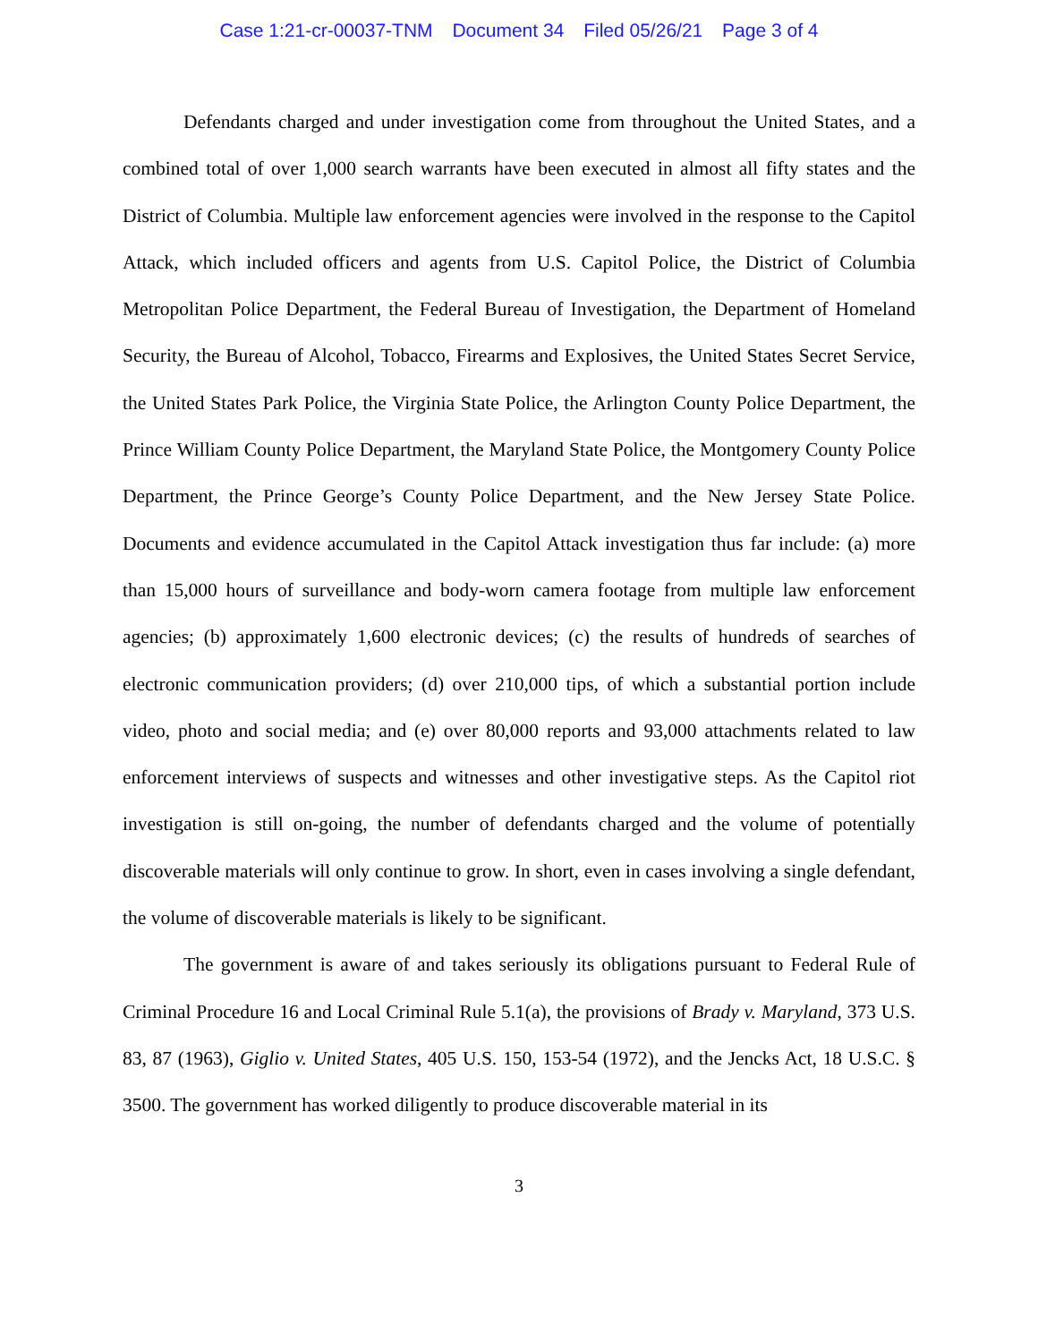Case 1:21-cr-00037-TNM Document 34 Filed 05/26/21 Page 3 of 4
Defendants charged and under investigation come from throughout the United States, and a combined total of over 1,000 search warrants have been executed in almost all fifty states and the District of Columbia. Multiple law enforcement agencies were involved in the response to the Capitol Attack, which included officers and agents from U.S. Capitol Police, the District of Columbia Metropolitan Police Department, the Federal Bureau of Investigation, the Department of Homeland Security, the Bureau of Alcohol, Tobacco, Firearms and Explosives, the United States Secret Service, the United States Park Police, the Virginia State Police, the Arlington County Police Department, the Prince William County Police Department, the Maryland State Police, the Montgomery County Police Department, the Prince George’s County Police Department, and the New Jersey State Police. Documents and evidence accumulated in the Capitol Attack investigation thus far include: (a) more than 15,000 hours of surveillance and body-worn camera footage from multiple law enforcement agencies; (b) approximately 1,600 electronic devices; (c) the results of hundreds of searches of electronic communication providers; (d) over 210,000 tips, of which a substantial portion include video, photo and social media; and (e) over 80,000 reports and 93,000 attachments related to law enforcement interviews of suspects and witnesses and other investigative steps. As the Capitol riot investigation is still on-going, the number of defendants charged and the volume of potentially discoverable materials will only continue to grow. In short, even in cases involving a single defendant, the volume of discoverable materials is likely to be significant.
The government is aware of and takes seriously its obligations pursuant to Federal Rule of Criminal Procedure 16 and Local Criminal Rule 5.1(a), the provisions of Brady v. Maryland, 373 U.S. 83, 87 (1963), Giglio v. United States, 405 U.S. 150, 153-54 (1972), and the Jencks Act, 18 U.S.C. § 3500. The government has worked diligently to produce discoverable material in its
3